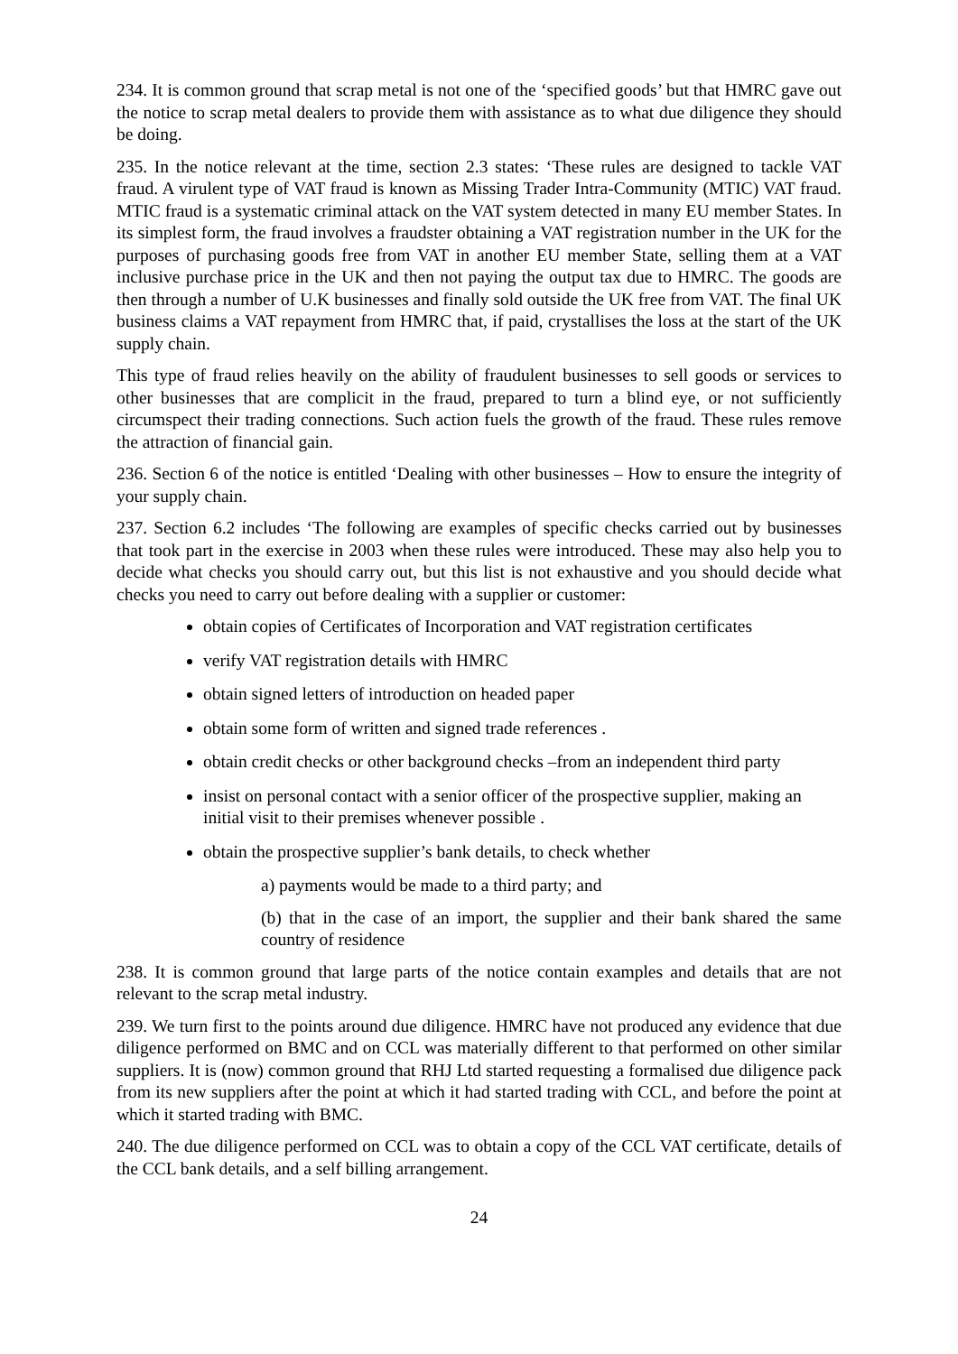234. It is common ground that scrap metal is not one of the ‘specified goods’ but that HMRC gave out the notice to scrap metal dealers to provide them with assistance as to what due diligence they should be doing.
235. In the notice relevant at the time, section 2.3 states: ‘These rules are designed to tackle VAT fraud. A virulent type of VAT fraud is known as Missing Trader Intra-Community (MTIC) VAT fraud. MTIC fraud is a systematic criminal attack on the VAT system detected in many EU member States. In its simplest form, the fraud involves a fraudster obtaining a VAT registration number in the UK for the purposes of purchasing goods free from VAT in another EU member State, selling them at a VAT inclusive purchase price in the UK and then not paying the output tax due to HMRC. The goods are then through a number of U.K businesses and finally sold outside the UK free from VAT. The final UK business claims a VAT repayment from HMRC that, if paid, crystallises the loss at the start of the UK supply chain.
This type of fraud relies heavily on the ability of fraudulent businesses to sell goods or services to other businesses that are complicit in the fraud, prepared to turn a blind eye, or not sufficiently circumspect their trading connections. Such action fuels the growth of the fraud. These rules remove the attraction of financial gain.
236. Section 6 of the notice is entitled ‘Dealing with other businesses – How to ensure the integrity of your supply chain.
237. Section 6.2 includes ‘The following are examples of specific checks carried out by businesses that took part in the exercise in 2003 when these rules were introduced. These may also help you to decide what checks you should carry out, but this list is not exhaustive and you should decide what checks you need to carry out before dealing with a supplier or customer:
obtain copies of Certificates of Incorporation and VAT registration certificates
verify VAT registration details with HMRC
obtain signed letters of introduction on headed paper
obtain some form of written and signed trade references .
obtain credit checks or other background checks –from an independent third party
insist on personal contact with a senior officer of the prospective supplier, making an initial visit to their premises whenever possible .
obtain the prospective supplier’s bank details, to check whether
a) payments would be made to a third party; and
(b) that in the case of an import, the supplier and their bank shared the same country of residence
238. It is common ground that large parts of the notice contain examples and details that are not relevant to the scrap metal industry.
239. We turn first to the points around due diligence. HMRC have not produced any evidence that due diligence performed on BMC and on CCL was materially different to that performed on other similar suppliers. It is (now) common ground that RHJ Ltd started requesting a formalised due diligence pack from its new suppliers after the point at which it had started trading with CCL, and before the point at which it started trading with BMC.
240. The due diligence performed on CCL was to obtain a copy of the CCL VAT certificate, details of the CCL bank details, and a self billing arrangement.
24